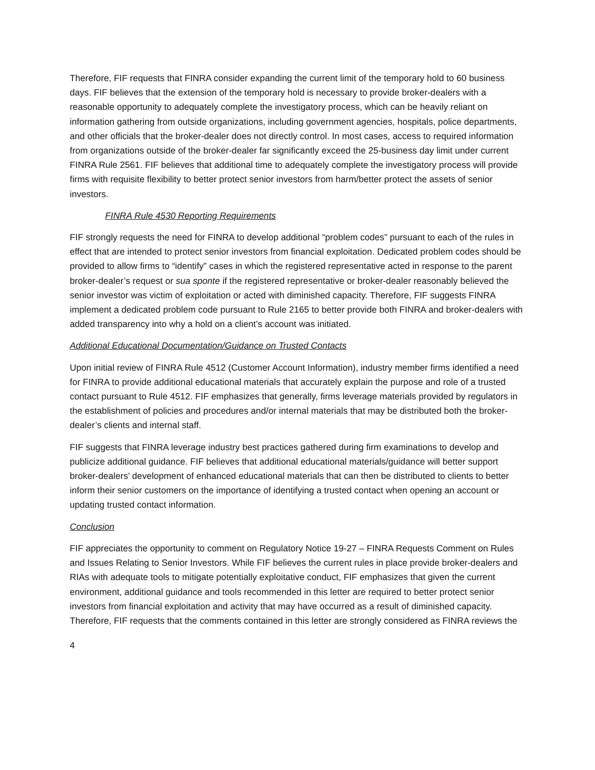Therefore, FIF requests that FINRA consider expanding the current limit of the temporary hold to 60 business days. FIF believes that the extension of the temporary hold is necessary to provide broker-dealers with a reasonable opportunity to adequately complete the investigatory process, which can be heavily reliant on information gathering from outside organizations, including government agencies, hospitals, police departments, and other officials that the broker-dealer does not directly control. In most cases, access to required information from organizations outside of the broker-dealer far significantly exceed the 25-business day limit under current FINRA Rule 2561. FIF believes that additional time to adequately complete the investigatory process will provide firms with requisite flexibility to better protect senior investors from harm/better protect the assets of senior investors.
FINRA Rule 4530 Reporting Requirements
FIF strongly requests the need for FINRA to develop additional “problem codes” pursuant to each of the rules in effect that are intended to protect senior investors from financial exploitation. Dedicated problem codes should be provided to allow firms to “identify” cases in which the registered representative acted in response to the parent broker-dealer’s request or sua sponte if the registered representative or broker-dealer reasonably believed the senior investor was victim of exploitation or acted with diminished capacity. Therefore, FIF suggests FINRA implement a dedicated problem code pursuant to Rule 2165 to better provide both FINRA and broker-dealers with added transparency into why a hold on a client’s account was initiated.
Additional Educational Documentation/Guidance on Trusted Contacts
Upon initial review of FINRA Rule 4512 (Customer Account Information), industry member firms identified a need for FINRA to provide additional educational materials that accurately explain the purpose and role of a trusted contact pursuant to Rule 4512. FIF emphasizes that generally, firms leverage materials provided by regulators in the establishment of policies and procedures and/or internal materials that may be distributed both the broker-dealer’s clients and internal staff.
FIF suggests that FINRA leverage industry best practices gathered during firm examinations to develop and publicize additional guidance. FIF believes that additional educational materials/guidance will better support broker-dealers’ development of enhanced educational materials that can then be distributed to clients to better inform their senior customers on the importance of identifying a trusted contact when opening an account or updating trusted contact information.
Conclusion
FIF appreciates the opportunity to comment on Regulatory Notice 19-27 – FINRA Requests Comment on Rules and Issues Relating to Senior Investors. While FIF believes the current rules in place provide broker-dealers and RIAs with adequate tools to mitigate potentially exploitative conduct, FIF emphasizes that given the current environment, additional guidance and tools recommended in this letter are required to better protect senior investors from financial exploitation and activity that may have occurred as a result of diminished capacity. Therefore, FIF requests that the comments contained in this letter are strongly considered as FINRA reviews the
4